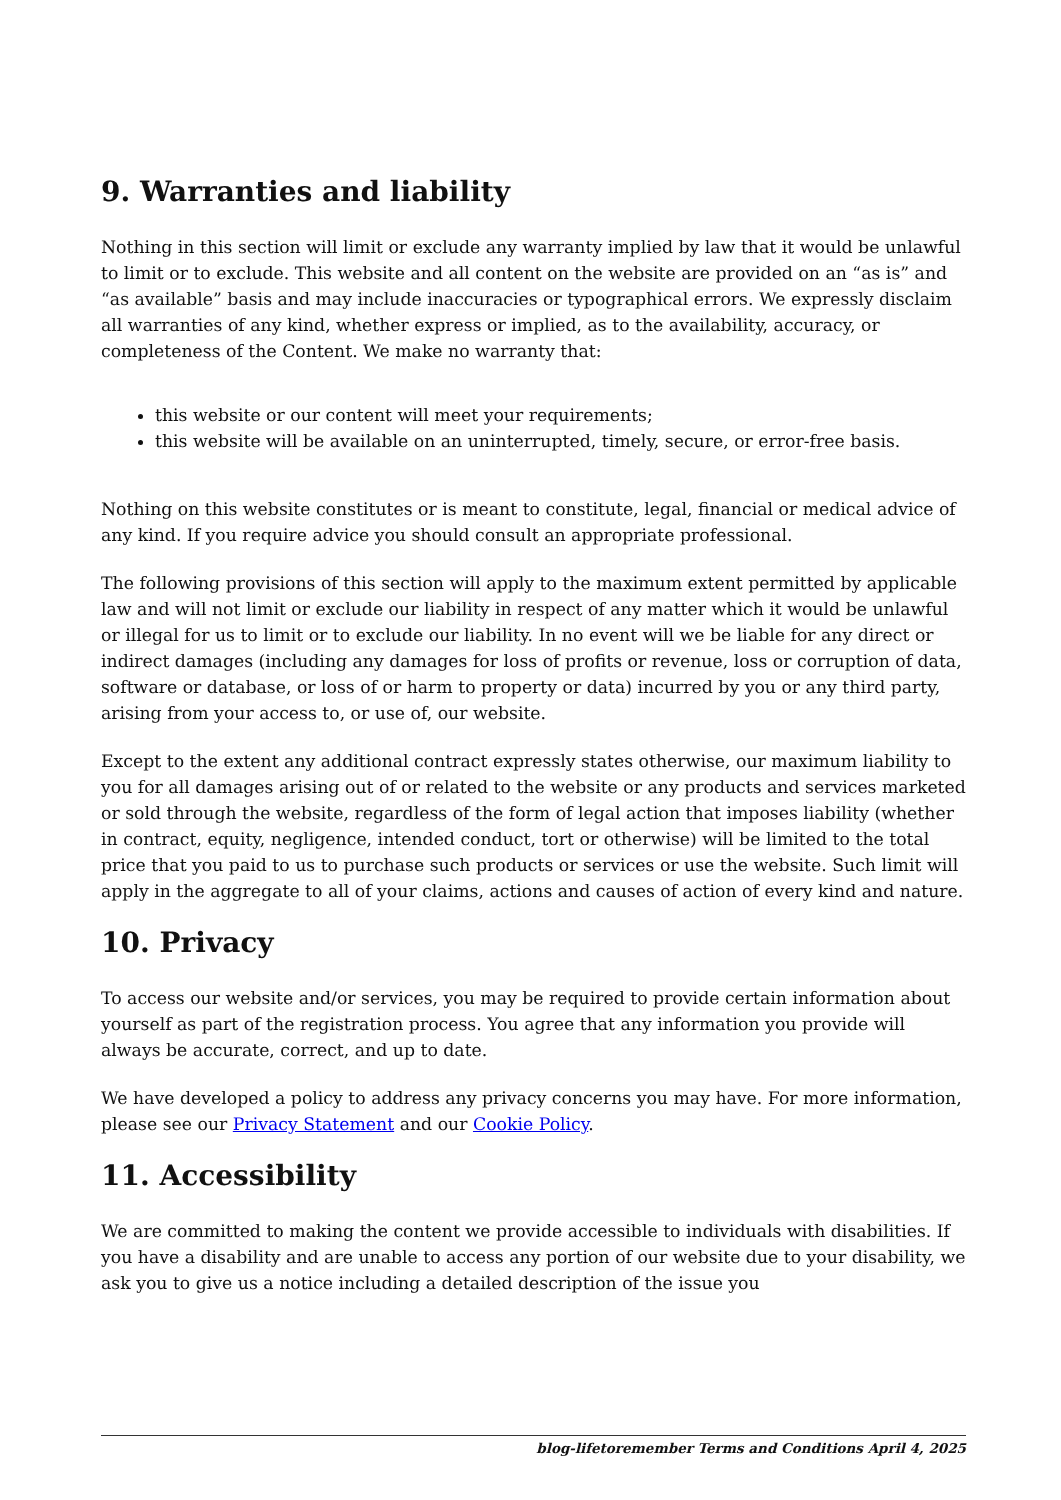9. Warranties and liability
Nothing in this section will limit or exclude any warranty implied by law that it would be unlawful to limit or to exclude. This website and all content on the website are provided on an “as is” and “as available” basis and may include inaccuracies or typographical errors. We expressly disclaim all warranties of any kind, whether express or implied, as to the availability, accuracy, or completeness of the Content. We make no warranty that:
this website or our content will meet your requirements;
this website will be available on an uninterrupted, timely, secure, or error-free basis.
Nothing on this website constitutes or is meant to constitute, legal, financial or medical advice of any kind. If you require advice you should consult an appropriate professional.
The following provisions of this section will apply to the maximum extent permitted by applicable law and will not limit or exclude our liability in respect of any matter which it would be unlawful or illegal for us to limit or to exclude our liability. In no event will we be liable for any direct or indirect damages (including any damages for loss of profits or revenue, loss or corruption of data, software or database, or loss of or harm to property or data) incurred by you or any third party, arising from your access to, or use of, our website.
Except to the extent any additional contract expressly states otherwise, our maximum liability to you for all damages arising out of or related to the website or any products and services marketed or sold through the website, regardless of the form of legal action that imposes liability (whether in contract, equity, negligence, intended conduct, tort or otherwise) will be limited to the total price that you paid to us to purchase such products or services or use the website. Such limit will apply in the aggregate to all of your claims, actions and causes of action of every kind and nature.
10. Privacy
To access our website and/or services, you may be required to provide certain information about yourself as part of the registration process. You agree that any information you provide will always be accurate, correct, and up to date.
We have developed a policy to address any privacy concerns you may have. For more information, please see our Privacy Statement and our Cookie Policy.
11. Accessibility
We are committed to making the content we provide accessible to individuals with disabilities. If you have a disability and are unable to access any portion of our website due to your disability, we ask you to give us a notice including a detailed description of the issue you
blog-lifetoremember Terms and Conditions April 4, 2025